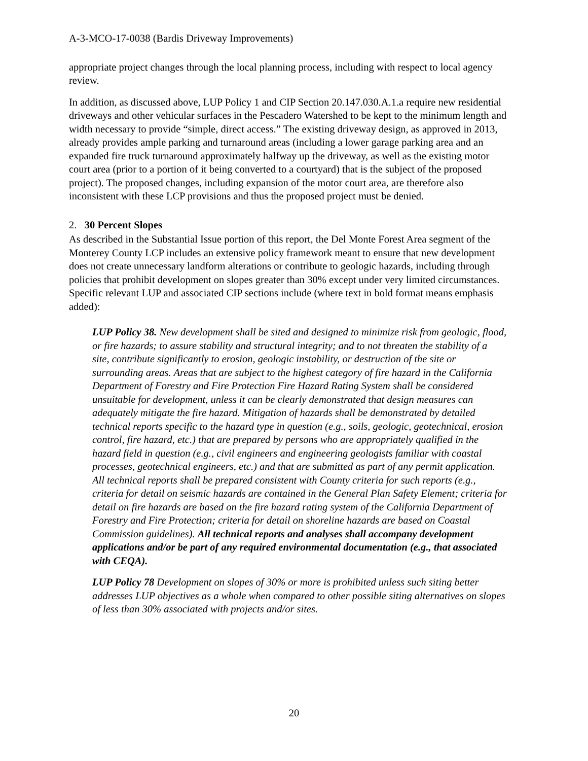A-3-MCO-17-0038 (Bardis Driveway Improvements)
appropriate project changes through the local planning process, including with respect to local agency review.
In addition, as discussed above, LUP Policy 1 and CIP Section 20.147.030.A.1.a require new residential driveways and other vehicular surfaces in the Pescadero Watershed to be kept to the minimum length and width necessary to provide “simple, direct access.” The existing driveway design, as approved in 2013, already provides ample parking and turnaround areas (including a lower garage parking area and an expanded fire truck turnaround approximately halfway up the driveway, as well as the existing motor court area (prior to a portion of it being converted to a courtyard) that is the subject of the proposed project). The proposed changes, including expansion of the motor court area, are therefore also inconsistent with these LCP provisions and thus the proposed project must be denied.
2. 30 Percent Slopes
As described in the Substantial Issue portion of this report, the Del Monte Forest Area segment of the Monterey County LCP includes an extensive policy framework meant to ensure that new development does not create unnecessary landform alterations or contribute to geologic hazards, including through policies that prohibit development on slopes greater than 30% except under very limited circumstances. Specific relevant LUP and associated CIP sections include (where text in bold format means emphasis added):
LUP Policy 38. New development shall be sited and designed to minimize risk from geologic, flood, or fire hazards; to assure stability and structural integrity; and to not threaten the stability of a site, contribute significantly to erosion, geologic instability, or destruction of the site or surrounding areas. Areas that are subject to the highest category of fire hazard in the California Department of Forestry and Fire Protection Fire Hazard Rating System shall be considered unsuitable for development, unless it can be clearly demonstrated that design measures can adequately mitigate the fire hazard. Mitigation of hazards shall be demonstrated by detailed technical reports specific to the hazard type in question (e.g., soils, geologic, geotechnical, erosion control, fire hazard, etc.) that are prepared by persons who are appropriately qualified in the hazard field in question (e.g., civil engineers and engineering geologists familiar with coastal processes, geotechnical engineers, etc.) and that are submitted as part of any permit application. All technical reports shall be prepared consistent with County criteria for such reports (e.g., criteria for detail on seismic hazards are contained in the General Plan Safety Element; criteria for detail on fire hazards are based on the fire hazard rating system of the California Department of Forestry and Fire Protection; criteria for detail on shoreline hazards are based on Coastal Commission guidelines). All technical reports and analyses shall accompany development applications and/or be part of any required environmental documentation (e.g., that associated with CEQA).
LUP Policy 78 Development on slopes of 30% or more is prohibited unless such siting better addresses LUP objectives as a whole when compared to other possible siting alternatives on slopes of less than 30% associated with projects and/or sites.
20